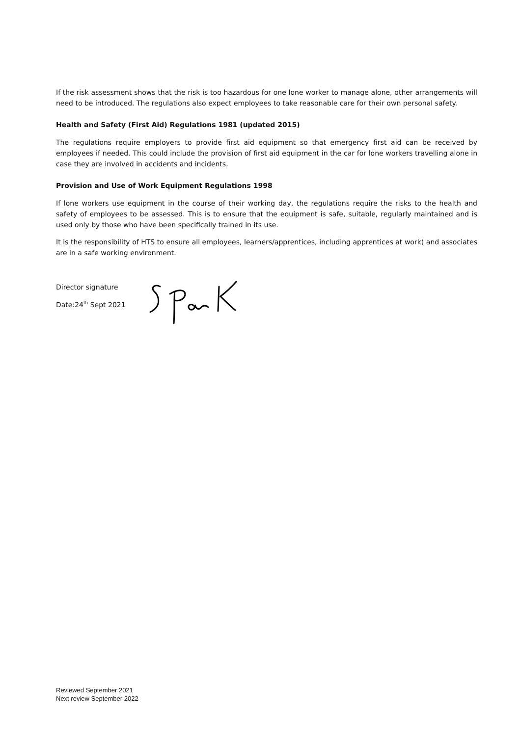If the risk assessment shows that the risk is too hazardous for one lone worker to manage alone, other arrangements will need to be introduced. The regulations also expect employees to take reasonable care for their own personal safety.
Health and Safety (First Aid) Regulations 1981 (updated 2015)
The regulations require employers to provide first aid equipment so that emergency first aid can be received by employees if needed. This could include the provision of first aid equipment in the car for lone workers travelling alone in case they are involved in accidents and incidents.
Provision and Use of Work Equipment Regulations 1998
If lone workers use equipment in the course of their working day, the regulations require the risks to the health and safety of employees to be assessed. This is to ensure that the equipment is safe, suitable, regularly maintained and is used only by those who have been specifically trained in its use.
It is the responsibility of HTS to ensure all employees, learners/apprentices, including apprentices at work) and associates are in a safe working environment.
Director signature
Date:24<sup>th</sup> Sept 2021
Reviewed September 2021
Next review September 2022